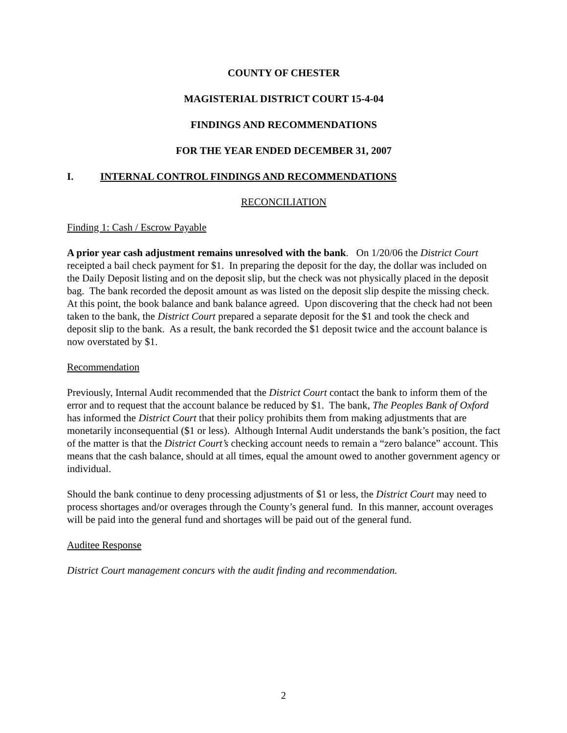COUNTY OF CHESTER
MAGISTERIAL DISTRICT COURT 15-4-04
FINDINGS AND RECOMMENDATIONS
FOR THE YEAR ENDED DECEMBER 31, 2007
I. INTERNAL CONTROL FINDINGS AND RECOMMENDATIONS
RECONCILIATION
Finding 1: Cash / Escrow Payable
A prior year cash adjustment remains unresolved with the bank. On 1/20/06 the District Court receipted a bail check payment for $1. In preparing the deposit for the day, the dollar was included on the Daily Deposit listing and on the deposit slip, but the check was not physically placed in the deposit bag. The bank recorded the deposit amount as was listed on the deposit slip despite the missing check. At this point, the book balance and bank balance agreed. Upon discovering that the check had not been taken to the bank, the District Court prepared a separate deposit for the $1 and took the check and deposit slip to the bank. As a result, the bank recorded the $1 deposit twice and the account balance is now overstated by $1.
Recommendation
Previously, Internal Audit recommended that the District Court contact the bank to inform them of the error and to request that the account balance be reduced by $1. The bank, The Peoples Bank of Oxford has informed the District Court that their policy prohibits them from making adjustments that are monetarily inconsequential ($1 or less). Although Internal Audit understands the bank’s position, the fact of the matter is that the District Court’s checking account needs to remain a “zero balance” account. This means that the cash balance, should at all times, equal the amount owed to another government agency or individual.
Should the bank continue to deny processing adjustments of $1 or less, the District Court may need to process shortages and/or overages through the County’s general fund. In this manner, account overages will be paid into the general fund and shortages will be paid out of the general fund.
Auditee Response
District Court management concurs with the audit finding and recommendation.
2